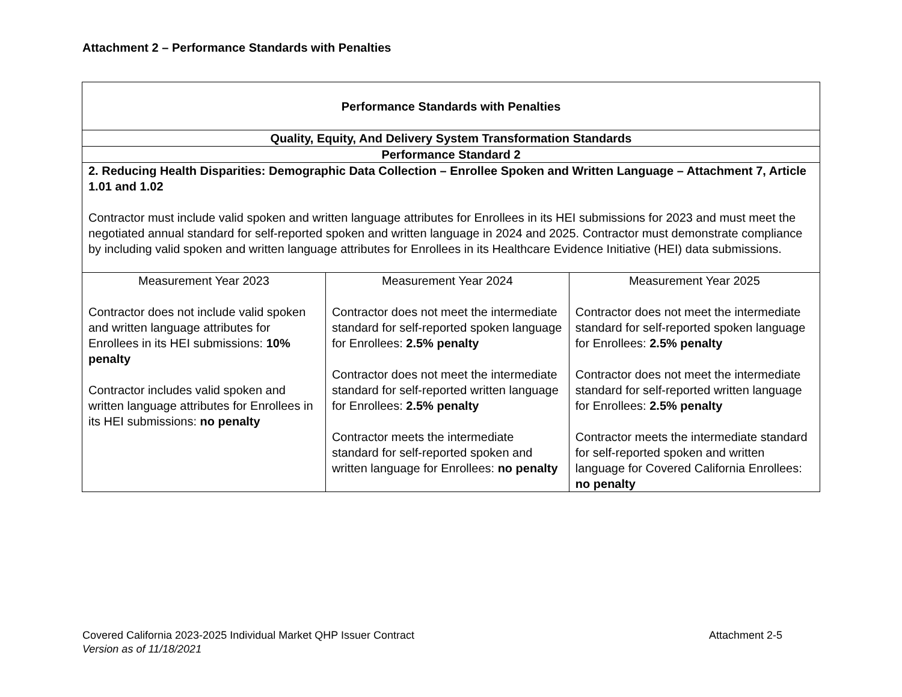Attachment 2 – Performance Standards with Penalties
| Performance Standards with Penalties | | |
| Quality, Equity, And Delivery System Transformation Standards | | |
| Performance Standard 2 | | |
| 2. Reducing Health Disparities: Demographic Data Collection – Enrollee Spoken and Written Language – Attachment 7, Article 1.01 and 1.02 Contractor must include valid spoken and written language attributes for Enrollees in its HEI submissions for 2023 and must meet the negotiated annual standard for self-reported spoken and written language in 2024 and 2025. Contractor must demonstrate compliance by including valid spoken and written language attributes for Enrollees in its Healthcare Evidence Initiative (HEI) data submissions. | | |
| Measurement Year 2023 Contractor does not include valid spoken and written language attributes for Enrollees in its HEI submissions: 10% penalty Contractor includes valid spoken and written language attributes for Enrollees in its HEI submissions: no penalty | Measurement Year 2024 Contractor does not meet the intermediate standard for self-reported spoken language for Enrollees: 2.5% penalty Contractor does not meet the intermediate standard for self-reported written language for Enrollees: 2.5% penalty Contractor meets the intermediate standard for self-reported spoken and written language for Enrollees: no penalty | Measurement Year 2025 Contractor does not meet the intermediate standard for self-reported spoken language for Enrollees: 2.5% penalty Contractor does not meet the intermediate standard for self-reported written language for Enrollees: 2.5% penalty Contractor meets the intermediate standard for self-reported spoken and written language for Covered California Enrollees: no penalty |
Attachment 2-5 Covered California 2023-2025 Individual Market QHP Issuer Contract
Version as of 11/18/2021